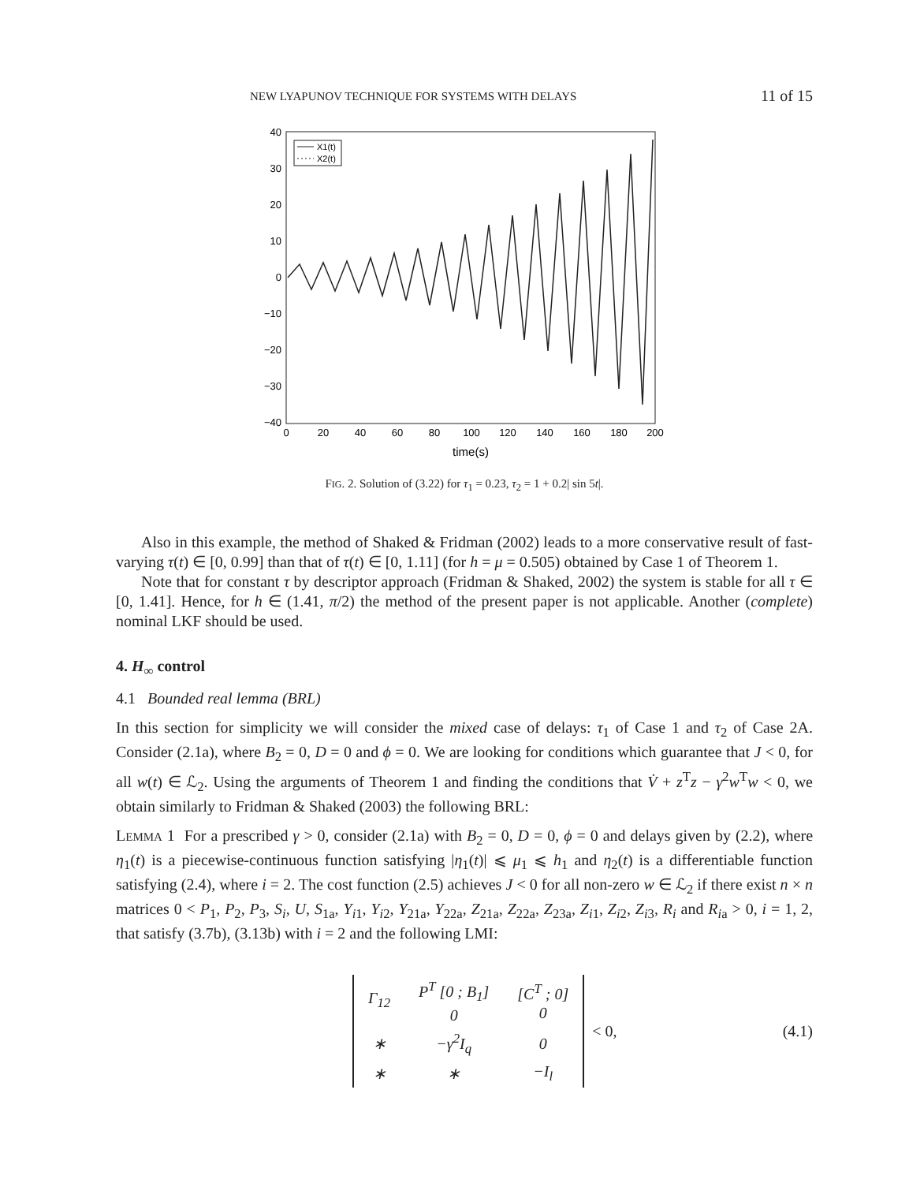NEW LYAPUNOV TECHNIQUE FOR SYSTEMS WITH DELAYS 11 of 15
40
30
20
10
0
−10
−20
−30
−40
0
20
40
60
80
100
120
140
160
180
200
time(s)
X1(t)
X2(t)
FIG. 2. Solution of (3.22) for τ<sub>1</sub> = 0.23, τ<sub>2</sub> = 1 + 0.2| sin 5t|.
Also in this example, the method of Shaked & Fridman (2002) leads to a more conservative result of fast-varying τ(t) ∈ [0, 0.99] than that of τ(t) ∈ [0, 1.11] (for h = μ = 0.505) obtained by Case 1 of Theorem 1.
Note that for constant τ by descriptor approach (Fridman & Shaked, 2002) the system is stable for all τ ∈ [0, 1.41]. Hence, for h ∈ (1.41, π/2) the method of the present paper is not applicable. Another (complete) nominal LKF should be used.
4. H<sub>∞</sub> control
4.1 Bounded real lemma (BRL)
In this section for simplicity we will consider the mixed case of delays: τ<sub>1</sub> of Case 1 and τ<sub>2</sub> of Case 2A. Consider (2.1a), where B<sub>2</sub> = 0, D = 0 and ϕ = 0. We are looking for conditions which guarantee that J < 0, for all w(t) ∈ ℒ<sub>2</sub>. Using the arguments of Theorem 1 and finding the conditions that V̇ + z<sup>T</sup>z − γ<sup>2</sup>w<sup>T</sup>w < 0, we obtain similarly to Fridman & Shaked (2003) the following BRL:
LEMMA 1 For a prescribed γ > 0, consider (2.1a) with B<sub>2</sub> = 0, D = 0, ϕ = 0 and delays given by (2.2), where η<sub>1</sub>(t) is a piecewise-continuous function satisfying |η<sub>1</sub>(t)| ⩽ μ<sub>1</sub> ⩽ h<sub>1</sub> and η<sub>2</sub>(t) is a differentiable function satisfying (2.4), where i = 2. The cost function (2.5) achieves J < 0 for all non-zero w ∈ ℒ<sub>2</sub> if there exist n × n matrices 0 < P<sub>1</sub>, P<sub>2</sub>, P<sub>3</sub>, S<sub>i</sub>, U, S<sub>1a</sub>, Y<sub>i1</sub>, Y<sub>i2</sub>, Y<sub>21a</sub>, Y<sub>22a</sub>, Z<sub>21a</sub>, Z<sub>22a</sub>, Z<sub>23a</sub>, Z<sub>i1</sub>, Z<sub>i2</sub>, Z<sub>i3</sub>, R<sub>i</sub> and R<sub>ia</sub> > 0, i = 1, 2, that satisfy (3.7b), (3.13b) with i = 2 and the following LMI:
| Γ<sub>12</sub> | P<sup>T</sup> [0 ; B<sub>1</sub>] 0 | [C<sup>T</sup> ; 0] 0 |
| ∗ | −γ<sup>2</sup>I<sub>q</sub> | 0 |
| ∗ | ∗ | −I<sub>l</sub> |
< 0, (4.1)